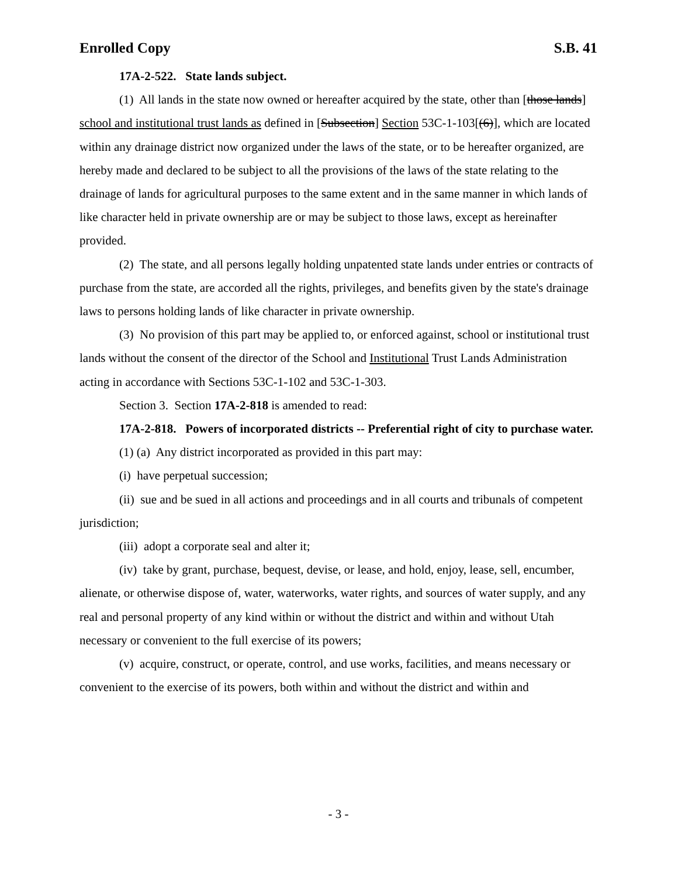Enrolled Copy S.B. 41
17A-2-522. State lands subject.
(1) All lands in the state now owned or hereafter acquired by the state, other than [those lands] school and institutional trust lands as defined in [Subsection] Section 53C-1-103[(6)], which are located within any drainage district now organized under the laws of the state, or to be hereafter organized, are hereby made and declared to be subject to all the provisions of the laws of the state relating to the drainage of lands for agricultural purposes to the same extent and in the same manner in which lands of like character held in private ownership are or may be subject to those laws, except as hereinafter provided.
(2) The state, and all persons legally holding unpatented state lands under entries or contracts of purchase from the state, are accorded all the rights, privileges, and benefits given by the state's drainage laws to persons holding lands of like character in private ownership.
(3) No provision of this part may be applied to, or enforced against, school or institutional trust lands without the consent of the director of the School and Institutional Trust Lands Administration acting in accordance with Sections 53C-1-102 and 53C-1-303.
Section 3. Section 17A-2-818 is amended to read:
17A-2-818. Powers of incorporated districts -- Preferential right of city to purchase water.
(1) (a) Any district incorporated as provided in this part may:
(i) have perpetual succession;
(ii) sue and be sued in all actions and proceedings and in all courts and tribunals of competent jurisdiction;
(iii) adopt a corporate seal and alter it;
(iv) take by grant, purchase, bequest, devise, or lease, and hold, enjoy, lease, sell, encumber, alienate, or otherwise dispose of, water, waterworks, water rights, and sources of water supply, and any real and personal property of any kind within or without the district and within and without Utah necessary or convenient to the full exercise of its powers;
(v) acquire, construct, or operate, control, and use works, facilities, and means necessary or convenient to the exercise of its powers, both within and without the district and within and
- 3 -